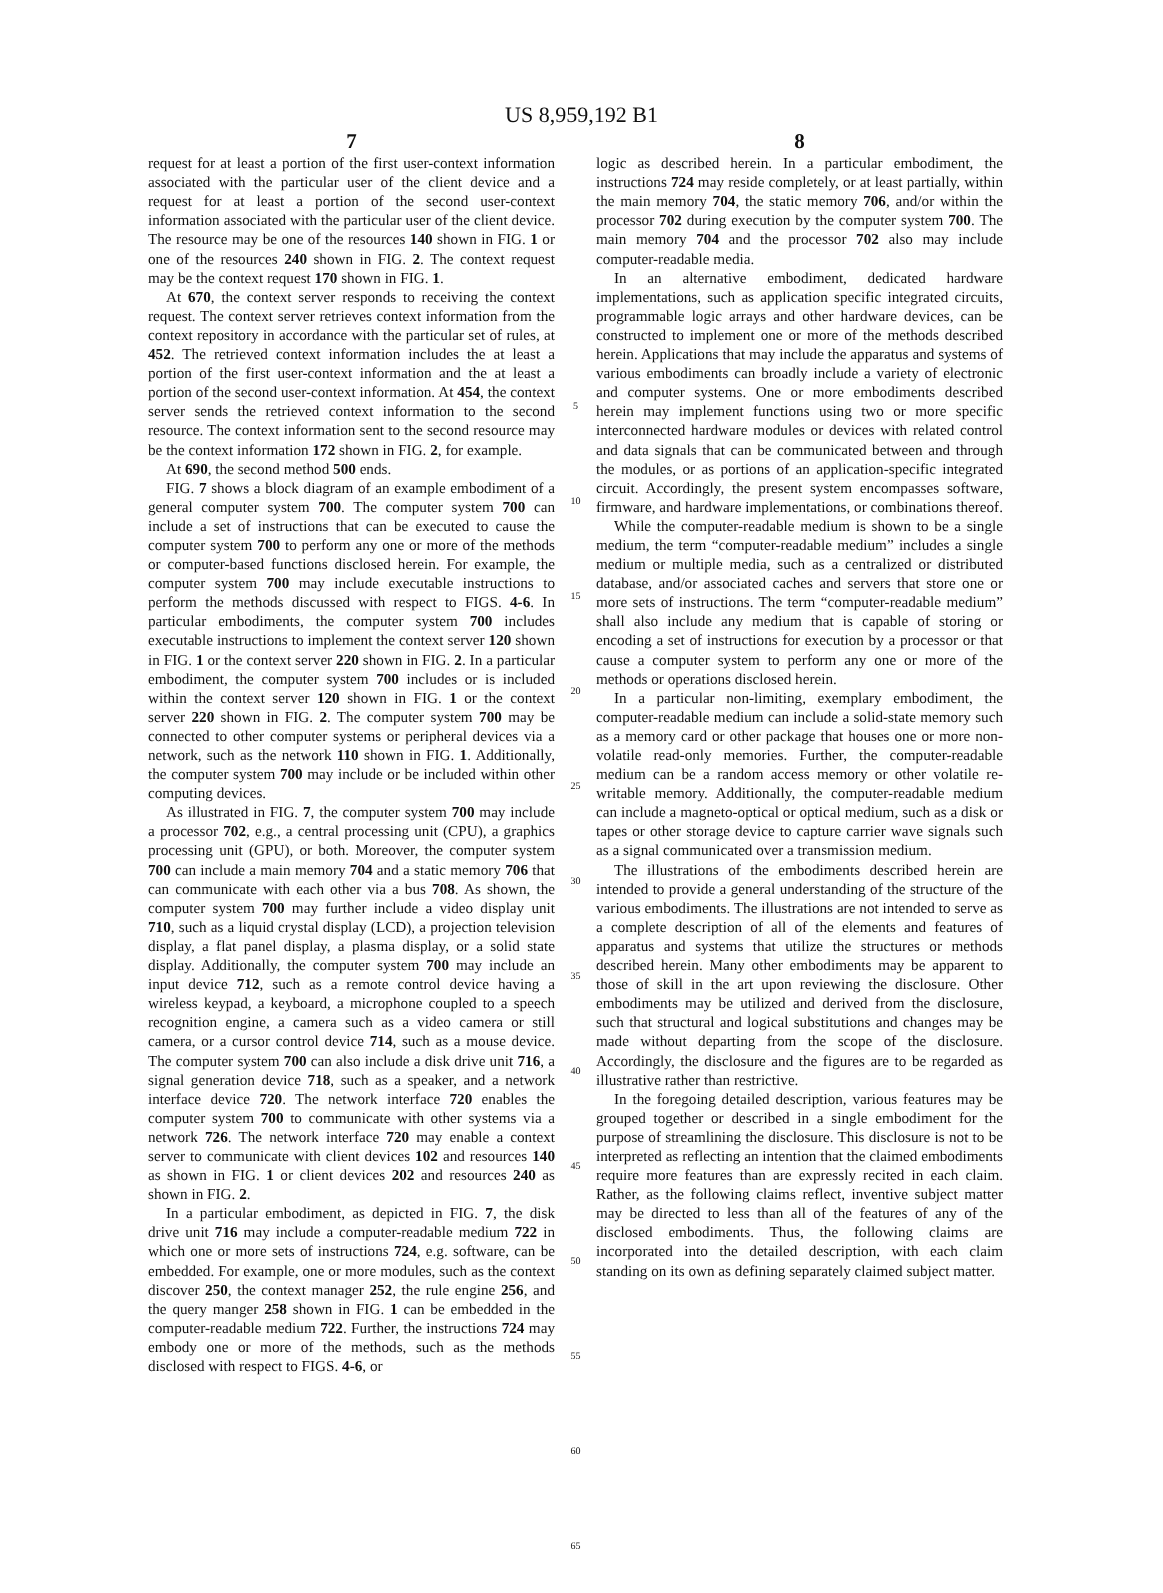US 8,959,192 B1
7
request for at least a portion of the first user-context information associated with the particular user of the client device and a request for at least a portion of the second user-context information associated with the particular user of the client device. The resource may be one of the resources 140 shown in FIG. 1 or one of the resources 240 shown in FIG. 2. The context request may be the context request 170 shown in FIG. 1.
At 670, the context server responds to receiving the context request. The context server retrieves context information from the context repository in accordance with the particular set of rules, at 452. The retrieved context information includes the at least a portion of the first user-context information and the at least a portion of the second user-context information. At 454, the context server sends the retrieved context information to the second resource. The context information sent to the second resource may be the context information 172 shown in FIG. 2, for example.
At 690, the second method 500 ends.
FIG. 7 shows a block diagram of an example embodiment of a general computer system 700. The computer system 700 can include a set of instructions that can be executed to cause the computer system 700 to perform any one or more of the methods or computer-based functions disclosed herein. For example, the computer system 700 may include executable instructions to perform the methods discussed with respect to FIGS. 4-6. In particular embodiments, the computer system 700 includes executable instructions to implement the context server 120 shown in FIG. 1 or the context server 220 shown in FIG. 2. In a particular embodiment, the computer system 700 includes or is included within the context server 120 shown in FIG. 1 or the context server 220 shown in FIG. 2. The computer system 700 may be connected to other computer systems or peripheral devices via a network, such as the network 110 shown in FIG. 1. Additionally, the computer system 700 may include or be included within other computing devices.
As illustrated in FIG. 7, the computer system 700 may include a processor 702, e.g., a central processing unit (CPU), a graphics processing unit (GPU), or both. Moreover, the computer system 700 can include a main memory 704 and a static memory 706 that can communicate with each other via a bus 708. As shown, the computer system 700 may further include a video display unit 710, such as a liquid crystal display (LCD), a projection television display, a flat panel display, a plasma display, or a solid state display. Additionally, the computer system 700 may include an input device 712, such as a remote control device having a wireless keypad, a keyboard, a microphone coupled to a speech recognition engine, a camera such as a video camera or still camera, or a cursor control device 714, such as a mouse device. The computer system 700 can also include a disk drive unit 716, a signal generation device 718, such as a speaker, and a network interface device 720. The network interface 720 enables the computer system 700 to communicate with other systems via a network 726. The network interface 720 may enable a context server to communicate with client devices 102 and resources 140 as shown in FIG. 1 or client devices 202 and resources 240 as shown in FIG. 2.
In a particular embodiment, as depicted in FIG. 7, the disk drive unit 716 may include a computer-readable medium 722 in which one or more sets of instructions 724, e.g. software, can be embedded. For example, one or more modules, such as the context discover 250, the context manager 252, the rule engine 256, and the query manger 258 shown in FIG. 1 can be embedded in the computer-readable medium 722. Further, the instructions 724 may embody one or more of the methods, such as the methods disclosed with respect to FIGS. 4-6, or
5
10
15
20
25
30
35
40
45
50
55
60
65
8
logic as described herein. In a particular embodiment, the instructions 724 may reside completely, or at least partially, within the main memory 704, the static memory 706, and/or within the processor 702 during execution by the computer system 700. The main memory 704 and the processor 702 also may include computer-readable media.
In an alternative embodiment, dedicated hardware implementations, such as application specific integrated circuits, programmable logic arrays and other hardware devices, can be constructed to implement one or more of the methods described herein. Applications that may include the apparatus and systems of various embodiments can broadly include a variety of electronic and computer systems. One or more embodiments described herein may implement functions using two or more specific interconnected hardware modules or devices with related control and data signals that can be communicated between and through the modules, or as portions of an application-specific integrated circuit. Accordingly, the present system encompasses software, firmware, and hardware implementations, or combinations thereof.
While the computer-readable medium is shown to be a single medium, the term “computer-readable medium” includes a single medium or multiple media, such as a centralized or distributed database, and/or associated caches and servers that store one or more sets of instructions. The term “computer-readable medium” shall also include any medium that is capable of storing or encoding a set of instructions for execution by a processor or that cause a computer system to perform any one or more of the methods or operations disclosed herein.
In a particular non-limiting, exemplary embodiment, the computer-readable medium can include a solid-state memory such as a memory card or other package that houses one or more non-volatile read-only memories. Further, the computer-readable medium can be a random access memory or other volatile re-writable memory. Additionally, the computer-readable medium can include a magneto-optical or optical medium, such as a disk or tapes or other storage device to capture carrier wave signals such as a signal communicated over a transmission medium.
The illustrations of the embodiments described herein are intended to provide a general understanding of the structure of the various embodiments. The illustrations are not intended to serve as a complete description of all of the elements and features of apparatus and systems that utilize the structures or methods described herein. Many other embodiments may be apparent to those of skill in the art upon reviewing the disclosure. Other embodiments may be utilized and derived from the disclosure, such that structural and logical substitutions and changes may be made without departing from the scope of the disclosure. Accordingly, the disclosure and the figures are to be regarded as illustrative rather than restrictive.
In the foregoing detailed description, various features may be grouped together or described in a single embodiment for the purpose of streamlining the disclosure. This disclosure is not to be interpreted as reflecting an intention that the claimed embodiments require more features than are expressly recited in each claim. Rather, as the following claims reflect, inventive subject matter may be directed to less than all of the features of any of the disclosed embodiments. Thus, the following claims are incorporated into the detailed description, with each claim standing on its own as defining separately claimed subject matter.